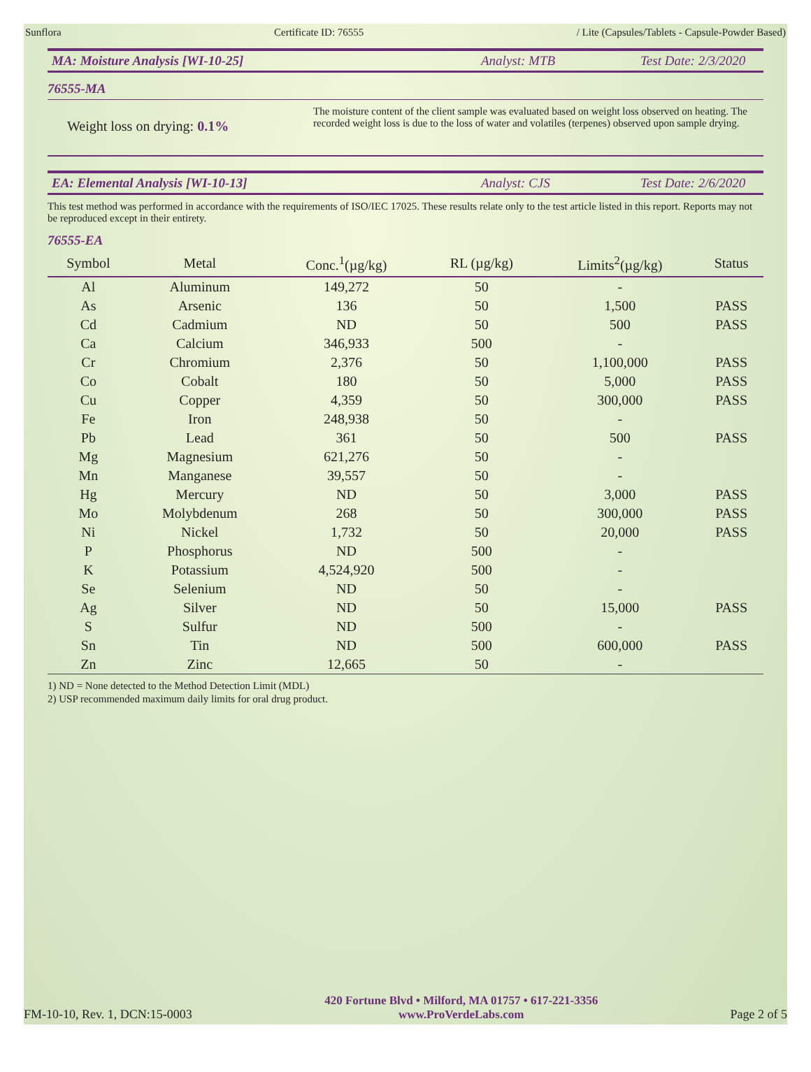Sunflora Certificate ID: 76555 / Lite (Capsules/Tablets - Capsule-Powder Based)
MA: Moisture Analysis [WI-10-25] Analyst: MTB Test Date: 2/3/2020
76555-MA
Weight loss on drying: 0.1%
The moisture content of the client sample was evaluated based on weight loss observed on heating. The recorded weight loss is due to the loss of water and volatiles (terpenes) observed upon sample drying.
EA: Elemental Analysis [WI-10-13] Analyst: CJS Test Date: 2/6/2020
This test method was performed in accordance with the requirements of ISO/IEC 17025. These results relate only to the test article listed in this report. Reports may not be reproduced except in their entirety.
76555-EA
| Symbol | Metal | Conc.<sup>1</sup>(µg/kg) | RL (µg/kg) | Limits<sup>2</sup>(µg/kg) | Status |
| --- | --- | --- | --- | --- | --- |
| Al | Aluminum | 149,272 | 50 | - | |
| As | Arsenic | 136 | 50 | 1,500 | PASS |
| Cd | Cadmium | ND | 50 | 500 | PASS |
| Ca | Calcium | 346,933 | 500 | - | |
| Cr | Chromium | 2,376 | 50 | 1,100,000 | PASS |
| Co | Cobalt | 180 | 50 | 5,000 | PASS |
| Cu | Copper | 4,359 | 50 | 300,000 | PASS |
| Fe | Iron | 248,938 | 50 | - | |
| Pb | Lead | 361 | 50 | 500 | PASS |
| Mg | Magnesium | 621,276 | 50 | - | |
| Mn | Manganese | 39,557 | 50 | - | |
| Hg | Mercury | ND | 50 | 3,000 | PASS |
| Mo | Molybdenum | 268 | 50 | 300,000 | PASS |
| Ni | Nickel | 1,732 | 50 | 20,000 | PASS |
| P | Phosphorus | ND | 500 | - | |
| K | Potassium | 4,524,920 | 500 | - | |
| Se | Selenium | ND | 50 | - | |
| Ag | Silver | ND | 50 | 15,000 | PASS |
| S | Sulfur | ND | 500 | - | |
| Sn | Tin | ND | 500 | 600,000 | PASS |
| Zn | Zinc | 12,665 | 50 | - | |
1) ND = None detected to the Method Detection Limit (MDL)
2) USP recommended maximum daily limits for oral drug product.
FM-10-10, Rev. 1, DCN:15-0003 420 Fortune Blvd • Milford, MA 01757 • 617-221-3356
www.ProVerdeLabs.com Page 2 of 5